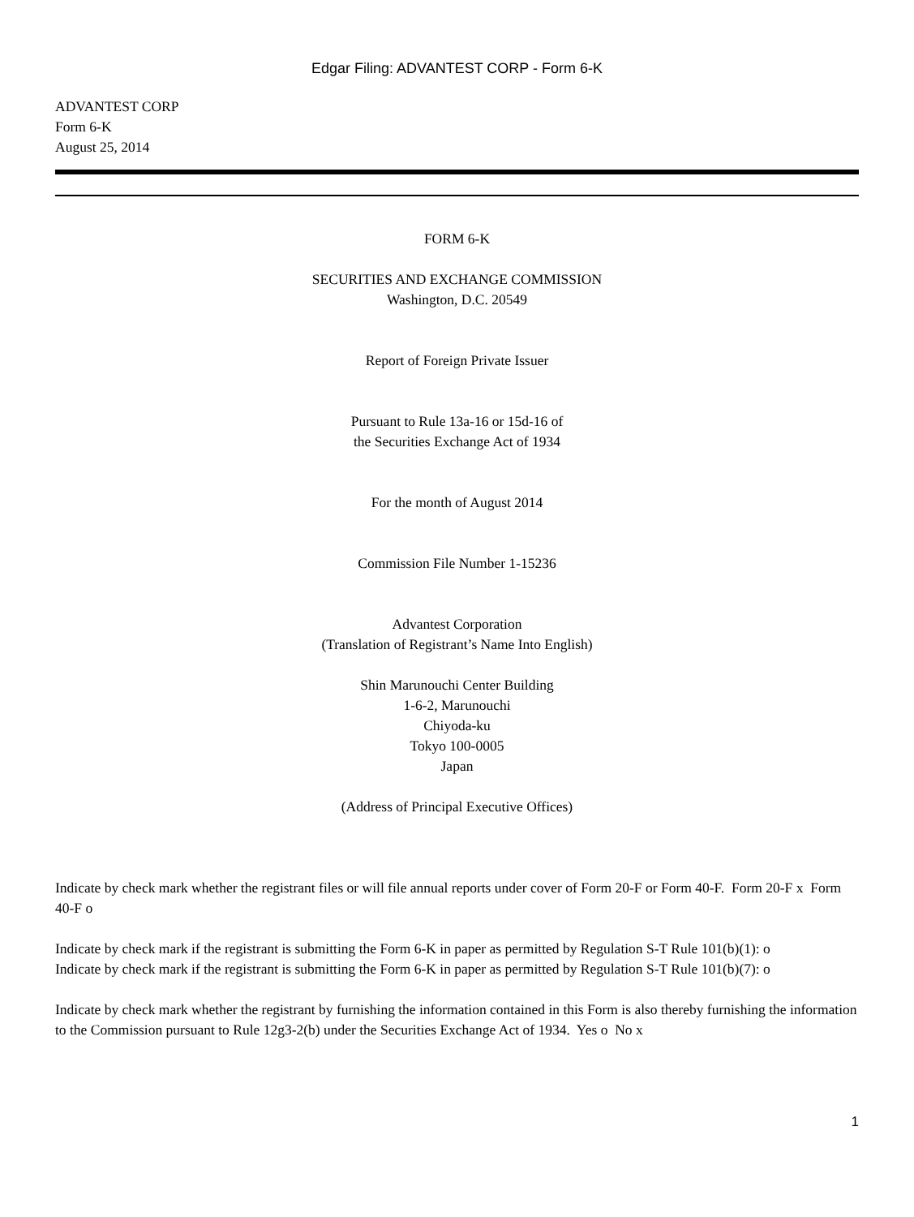Edgar Filing: ADVANTEST CORP - Form 6-K
ADVANTEST CORP
Form 6-K
August 25, 2014
FORM 6-K
SECURITIES AND EXCHANGE COMMISSION
Washington, D.C. 20549
Report of Foreign Private Issuer
Pursuant to Rule 13a-16 or 15d-16 of
the Securities Exchange Act of 1934
For the month of August 2014
Commission File Number 1-15236
Advantest Corporation
(Translation of Registrant’s Name Into English)
Shin Marunouchi Center Building
1-6-2, Marunouchi
Chiyoda-ku
Tokyo 100-0005
Japan
(Address of Principal Executive Offices)
Indicate by check mark whether the registrant files or will file annual reports under cover of Form 20-F or Form 40-F. Form 20-F x Form 40-F o
Indicate by check mark if the registrant is submitting the Form 6-K in paper as permitted by Regulation S-T Rule 101(b)(1): o
Indicate by check mark if the registrant is submitting the Form 6-K in paper as permitted by Regulation S-T Rule 101(b)(7): o
Indicate by check mark whether the registrant by furnishing the information contained in this Form is also thereby furnishing the information to the Commission pursuant to Rule 12g3-2(b) under the Securities Exchange Act of 1934. Yes o No x
1